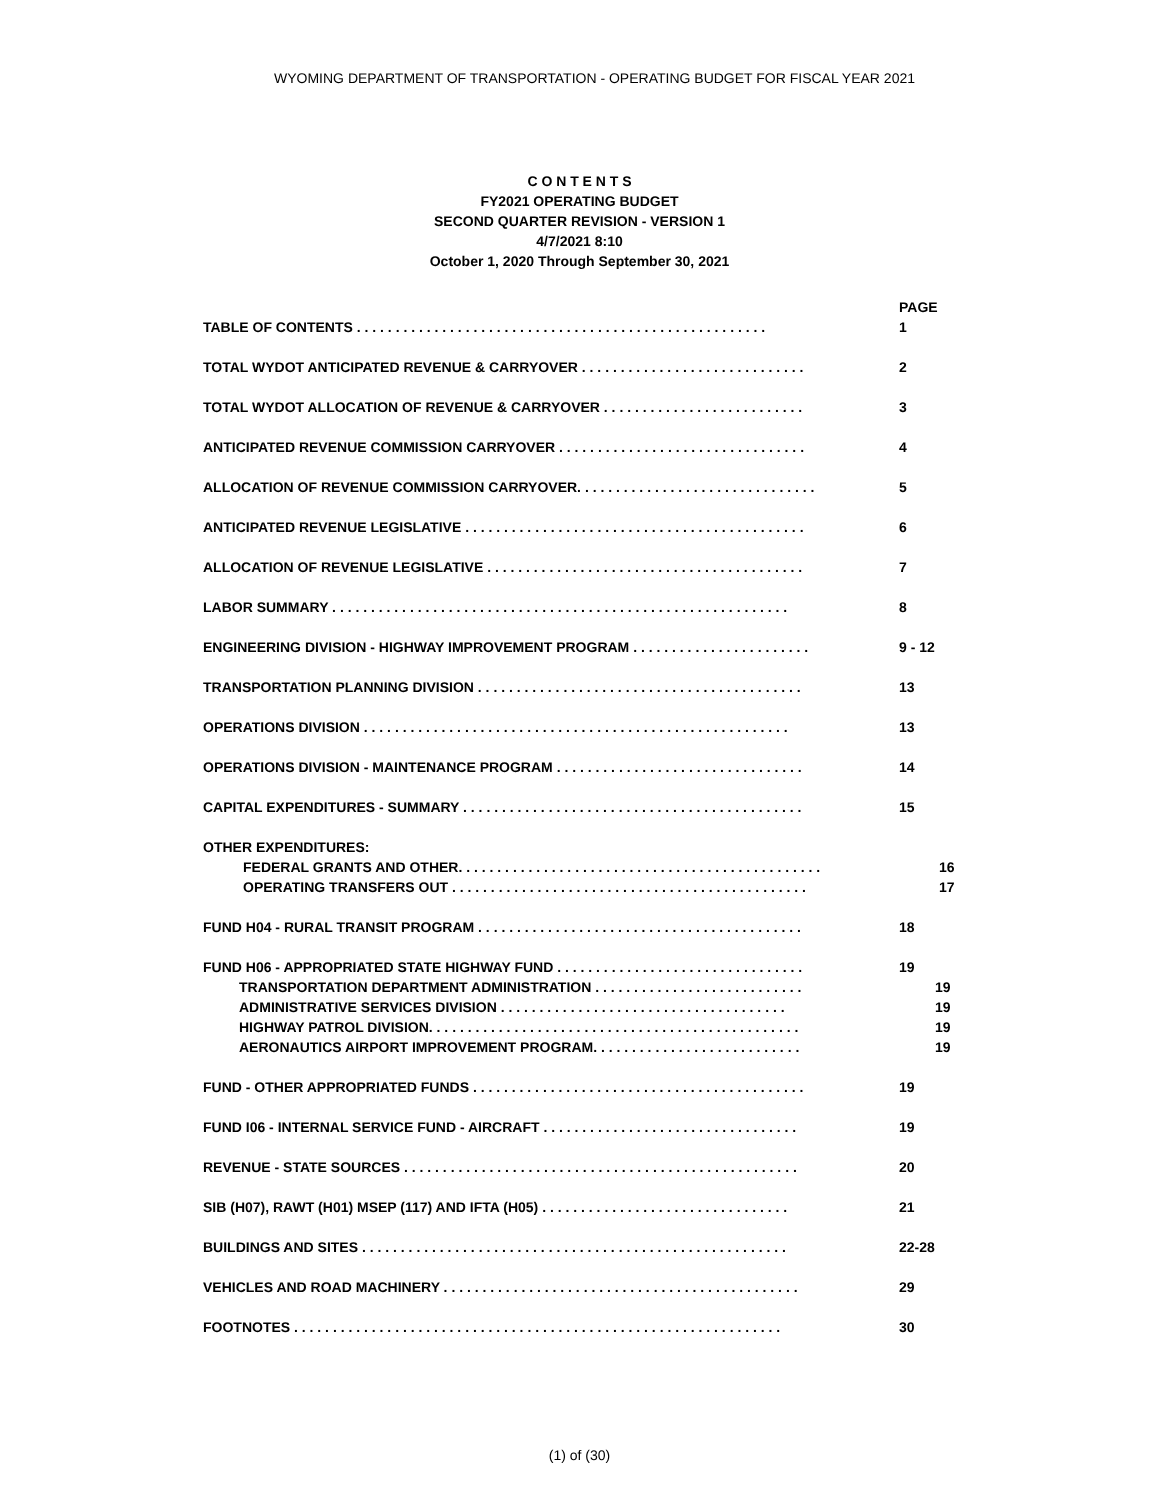WYOMING DEPARTMENT OF TRANSPORTATION - OPERATING BUDGET FOR FISCAL YEAR 2021
C O N T E N T S
FY2021 OPERATING BUDGET
SECOND QUARTER REVISION - VERSION 1
4/7/2021 8:10
October 1, 2020 Through September 30, 2021
PAGE
TABLE OF CONTENTS . . . . . . . . . . . . . . . . . . . . . . . . . . . . . . . . . . . . . . . . . . . . . . . . . . . . . 1
TOTAL WYDOT ANTICIPATED REVENUE & CARRYOVER . . . . . . . . . . . . . . . . . . . . . . . . . . . . . 2
TOTAL WYDOT ALLOCATION OF REVENUE & CARRYOVER . . . . . . . . . . . . . . . . . . . . . . . . . . 3
ANTICIPATED REVENUE COMMISSION CARRYOVER . . . . . . . . . . . . . . . . . . . . . . . . . . . . . . . . 4
ALLOCATION OF REVENUE COMMISSION CARRYOVER. . . . . . . . . . . . . . . . . . . . . . . . . . . . . . . 5
ANTICIPATED REVENUE LEGISLATIVE . . . . . . . . . . . . . . . . . . . . . . . . . . . . . . . . . . . . . . . . . . . . 6
ALLOCATION OF REVENUE LEGISLATIVE . . . . . . . . . . . . . . . . . . . . . . . . . . . . . . . . . . . . . . . . . 7
LABOR SUMMARY . . . . . . . . . . . . . . . . . . . . . . . . . . . . . . . . . . . . . . . . . . . . . . . . . . . . . . . . . . . 8
ENGINEERING DIVISION - HIGHWAY IMPROVEMENT PROGRAM . . . . . . . . . . . . . . . . . . . . . . . 9 - 12
TRANSPORTATION PLANNING DIVISION . . . . . . . . . . . . . . . . . . . . . . . . . . . . . . . . . . . . . . . . . . 13
OPERATIONS DIVISION . . . . . . . . . . . . . . . . . . . . . . . . . . . . . . . . . . . . . . . . . . . . . . . . . . . . . . . 13
OPERATIONS DIVISION - MAINTENANCE PROGRAM . . . . . . . . . . . . . . . . . . . . . . . . . . . . . . . . 14
CAPITAL EXPENDITURES - SUMMARY . . . . . . . . . . . . . . . . . . . . . . . . . . . . . . . . . . . . . . . . . . . . 15
OTHER EXPENDITURES:
FEDERAL GRANTS AND OTHER. . . . . . . . . . . . . . . . . . . . . . . . . . . . . . . . . . . . . . . . . . . . . . . 16
OPERATING TRANSFERS OUT . . . . . . . . . . . . . . . . . . . . . . . . . . . . . . . . . . . . . . . . . . . . . . 17
FUND H04 - RURAL TRANSIT PROGRAM . . . . . . . . . . . . . . . . . . . . . . . . . . . . . . . . . . . . . . . . . . 18
FUND H06 - APPROPRIATED STATE HIGHWAY FUND . . . . . . . . . . . . . . . . . . . . . . . . . . . . . . . . 19
TRANSPORTATION DEPARTMENT ADMINISTRATION . . . . . . . . . . . . . . . . . . . . . . . . . . . 19
ADMINISTRATIVE SERVICES DIVISION . . . . . . . . . . . . . . . . . . . . . . . . . . . . . . . . . . . . . 19
HIGHWAY PATROL DIVISION. . . . . . . . . . . . . . . . . . . . . . . . . . . . . . . . . . . . . . . . . . . . . . . . 19
AERONAUTICS AIRPORT IMPROVEMENT PROGRAM. . . . . . . . . . . . . . . . . . . . . . . . . . . 19
FUND - OTHER APPROPRIATED FUNDS . . . . . . . . . . . . . . . . . . . . . . . . . . . . . . . . . . . . . . . . . . . 19
FUND I06 - INTERNAL SERVICE FUND - AIRCRAFT . . . . . . . . . . . . . . . . . . . . . . . . . . . . . . . . . 19
REVENUE - STATE SOURCES . . . . . . . . . . . . . . . . . . . . . . . . . . . . . . . . . . . . . . . . . . . . . . . . . . . 20
SIB (H07), RAWT (H01) MSEP (117) AND IFTA (H05) . . . . . . . . . . . . . . . . . . . . . . . . . . . . . . . . 21
BUILDINGS AND SITES . . . . . . . . . . . . . . . . . . . . . . . . . . . . . . . . . . . . . . . . . . . . . . . . . . . . . . . 22-28
VEHICLES AND ROAD MACHINERY . . . . . . . . . . . . . . . . . . . . . . . . . . . . . . . . . . . . . . . . . . . . . . 29
FOOTNOTES . . . . . . . . . . . . . . . . . . . . . . . . . . . . . . . . . . . . . . . . . . . . . . . . . . . . . . . . . . . . . . . 30
(1) of (30)